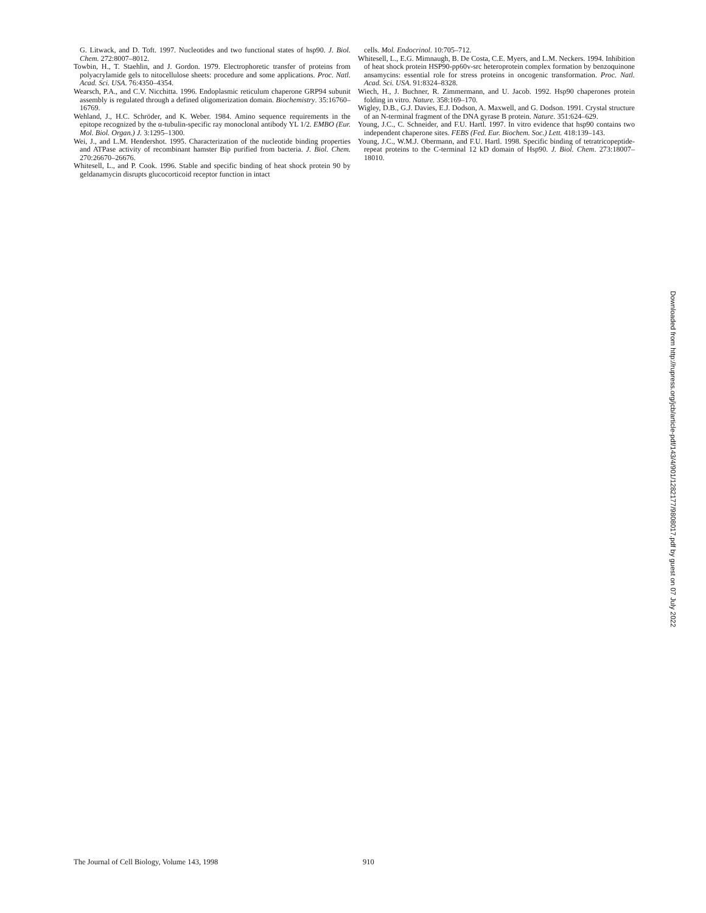G. Litwack, and D. Toft. 1997. Nucleotides and two functional states of hsp90. J. Biol. Chem. 272:8007–8012.
Towbin, H., T. Staehlin, and J. Gordon. 1979. Electrophoretic transfer of proteins from polyacrylamide gels to nitocellulose sheets: procedure and some applications. Proc. Natl. Acad. Sci. USA. 76:4350–4354.
Wearsch, P.A., and C.V. Nicchitta. 1996. Endoplasmic reticulum chaperone GRP94 subunit assembly is regulated through a defined oligomerization domain. Biochemistry. 35:16760–16769.
Wehland, J., H.C. Schröder, and K. Weber. 1984. Amino sequence requirements in the epitope recognized by the α-tubulin-specific ray monoclonal antibody YL 1/2. EMBO (Eur. Mol. Biol. Organ.) J. 3:1295–1300.
Wei, J., and L.M. Hendershot. 1995. Characterization of the nucleotide binding properties and ATPase activity of recombinant hamster Bip purified from bacteria. J. Biol. Chem. 270:26670–26676.
Whitesell, L., and P. Cook. 1996. Stable and specific binding of heat shock protein 90 by geldanamycin disrupts glucocorticoid receptor function in intact
cells. Mol. Endocrinol. 10:705–712.
Whitesell, L., E.G. Mimnaugh, B. De Costa, C.E. Myers, and L.M. Neckers. 1994. Inhibition of heat shock protein HSP90-pp60v-src heteroprotein complex formation by benzoquinone ansamycins: essential role for stress proteins in oncogenic transformation. Proc. Natl. Acad. Sci. USA. 91:8324–8328.
Wiech, H., J. Buchner, R. Zimmermann, and U. Jacob. 1992. Hsp90 chaperones protein folding in vitro. Nature. 358:169–170.
Wigley, D.B., G.J. Davies, E.J. Dodson, A. Maxwell, and G. Dodson. 1991. Crystal structure of an N-terminal fragment of the DNA gyrase B protein. Nature. 351:624–629.
Young, J.C., C. Schneider, and F.U. Hartl. 1997. In vitro evidence that hsp90 contains two independent chaperone sites. FEBS (Fed. Eur. Biochem. Soc.) Lett. 418:139–143.
Young, J.C., W.M.J. Obermann, and F.U. Hartl. 1998. Specific binding of tetratricopeptide-repeat proteins to the C-terminal 12 kD domain of Hsp90. J. Biol. Chem. 273:18007–18010.
Downloaded from http://rupress.org/jcb/article-pdf/143/4/901/1282177/9808017.pdf by guest on 07 July 2022
The Journal of Cell Biology, Volume 143, 1998 910